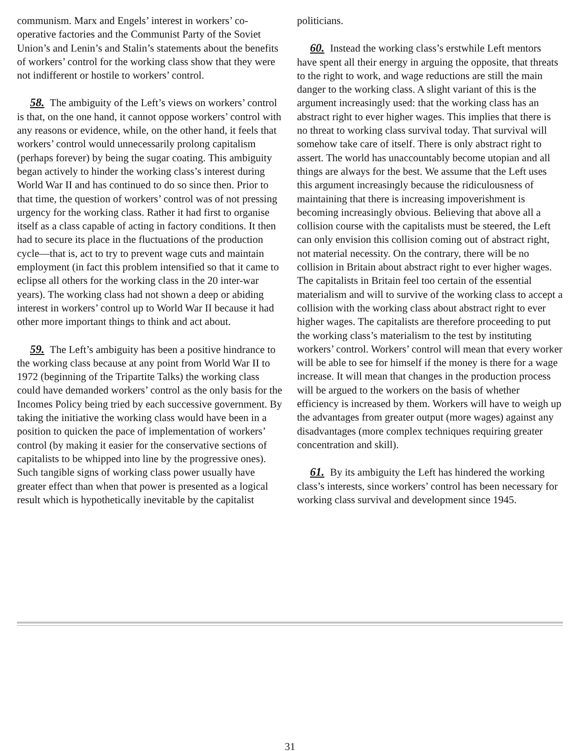communism. Marx and Engels’ interest in workers’ co-operative factories and the Communist Party of the Soviet Union’s and Lenin’s and Stalin’s statements about the benefits of workers’ control for the working class show that they were not indifferent or hostile to workers’ control.
58. The ambiguity of the Left’s views on workers’ control is that, on the one hand, it cannot oppose workers’ control with any reasons or evidence, while, on the other hand, it feels that workers’ control would unnecessarily prolong capitalism (perhaps forever) by being the sugar coating. This ambiguity began actively to hinder the working class’s interest during World War II and has continued to do so since then. Prior to that time, the question of workers’ control was of not pressing urgency for the working class. Rather it had first to organise itself as a class capable of acting in factory conditions. It then had to secure its place in the fluctuations of the production cycle—that is, act to try to prevent wage cuts and maintain employment (in fact this problem intensified so that it came to eclipse all others for the working class in the 20 inter-war years). The working class had not shown a deep or abiding interest in workers’ control up to World War II because it had other more important things to think and act about.
59. The Left’s ambiguity has been a positive hindrance to the working class because at any point from World War II to 1972 (beginning of the Tripartite Talks) the working class could have demanded workers’ control as the only basis for the Incomes Policy being tried by each successive government. By taking the initiative the working class would have been in a position to quicken the pace of implementation of workers’ control (by making it easier for the conservative sections of capitalists to be whipped into line by the progressive ones). Such tangible signs of working class power usually have greater effect than when that power is presented as a logical result which is hypothetically inevitable by the capitalist
politicians.
60. Instead the working class’s erstwhile Left mentors have spent all their energy in arguing the opposite, that threats to the right to work, and wage reductions are still the main danger to the working class. A slight variant of this is the argument increasingly used: that the working class has an abstract right to ever higher wages. This implies that there is no threat to working class survival today. That survival will somehow take care of itself. There is only abstract right to assert. The world has unaccountably become utopian and all things are always for the best. We assume that the Left uses this argument increasingly because the ridiculousness of maintaining that there is increasing impoverishment is becoming increasingly obvious. Believing that above all a collision course with the capitalists must be steered, the Left can only envision this collision coming out of abstract right, not material necessity. On the contrary, there will be no collision in Britain about abstract right to ever higher wages. The capitalists in Britain feel too certain of the essential materialism and will to survive of the working class to accept a collision with the working class about abstract right to ever higher wages. The capitalists are therefore proceeding to put the working class’s materialism to the test by instituting workers’ control. Workers’ control will mean that every worker will be able to see for himself if the money is there for a wage increase. It will mean that changes in the production process will be argued to the workers on the basis of whether efficiency is increased by them. Workers will have to weigh up the advantages from greater output (more wages) against any disadvantages (more complex techniques requiring greater concentration and skill).
61. By its ambiguity the Left has hindered the working class’s interests, since workers’ control has been necessary for working class survival and development since 1945.
31